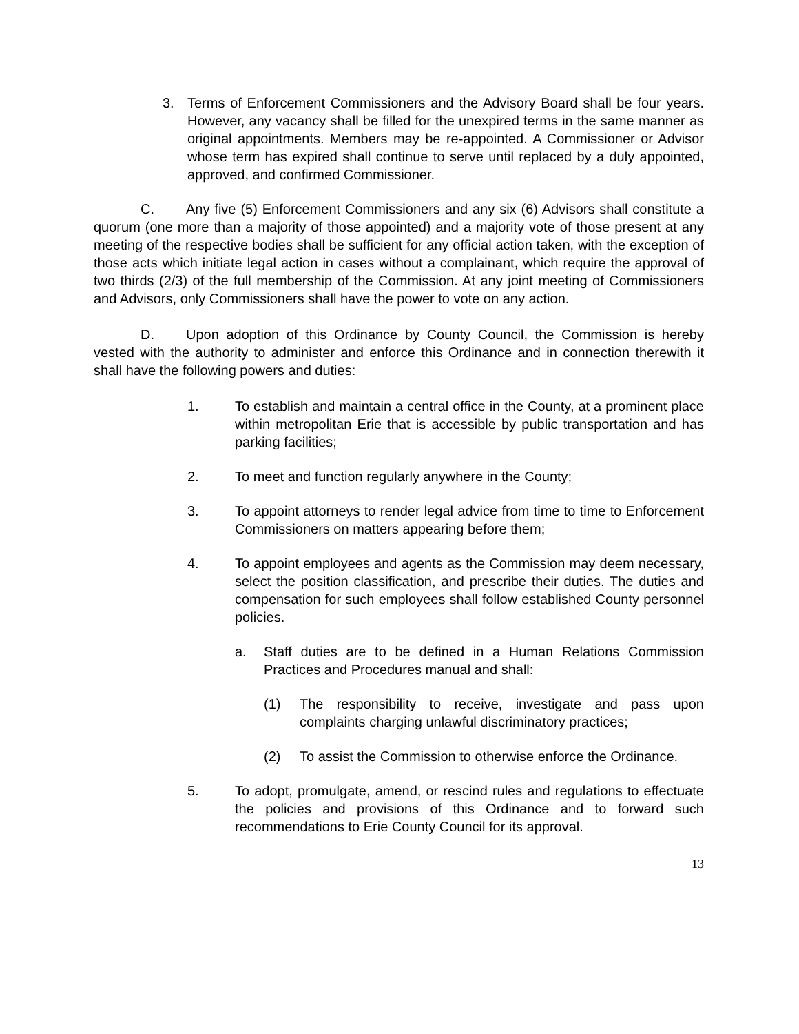3. Terms of Enforcement Commissioners and the Advisory Board shall be four years. However, any vacancy shall be filled for the unexpired terms in the same manner as original appointments. Members may be re-appointed. A Commissioner or Advisor whose term has expired shall continue to serve until replaced by a duly appointed, approved, and confirmed Commissioner.
C. Any five (5) Enforcement Commissioners and any six (6) Advisors shall constitute a quorum (one more than a majority of those appointed) and a majority vote of those present at any meeting of the respective bodies shall be sufficient for any official action taken, with the exception of those acts which initiate legal action in cases without a complainant, which require the approval of two thirds (2/3) of the full membership of the Commission. At any joint meeting of Commissioners and Advisors, only Commissioners shall have the power to vote on any action.
D. Upon adoption of this Ordinance by County Council, the Commission is hereby vested with the authority to administer and enforce this Ordinance and in connection therewith it shall have the following powers and duties:
1. To establish and maintain a central office in the County, at a prominent place within metropolitan Erie that is accessible by public transportation and has parking facilities;
2. To meet and function regularly anywhere in the County;
3. To appoint attorneys to render legal advice from time to time to Enforcement Commissioners on matters appearing before them;
4. To appoint employees and agents as the Commission may deem necessary, select the position classification, and prescribe their duties. The duties and compensation for such employees shall follow established County personnel policies.
a. Staff duties are to be defined in a Human Relations Commission Practices and Procedures manual and shall:
(1) The responsibility to receive, investigate and pass upon complaints charging unlawful discriminatory practices;
(2) To assist the Commission to otherwise enforce the Ordinance.
5. To adopt, promulgate, amend, or rescind rules and regulations to effectuate the policies and provisions of this Ordinance and to forward such recommendations to Erie County Council for its approval.
13